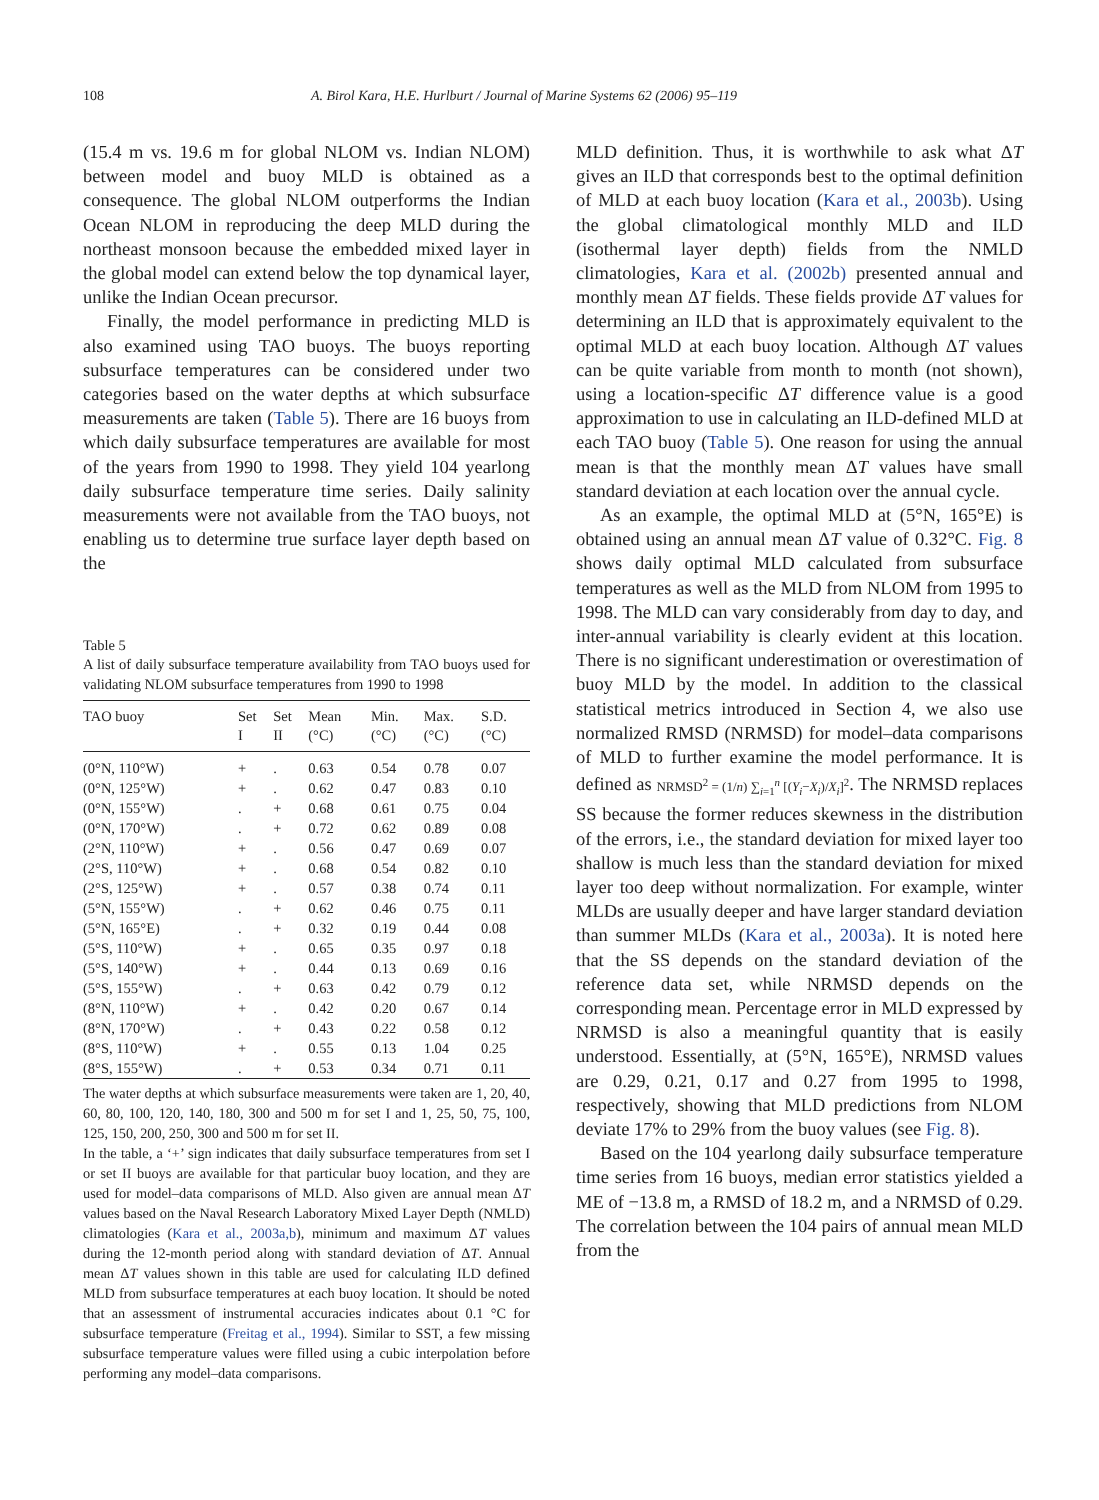108 A. Birol Kara, H.E. Hurlburt / Journal of Marine Systems 62 (2006) 95–119
(15.4 m vs. 19.6 m for global NLOM vs. Indian NLOM) between model and buoy MLD is obtained as a consequence. The global NLOM outperforms the Indian Ocean NLOM in reproducing the deep MLD during the northeast monsoon because the embedded mixed layer in the global model can extend below the top dynamical layer, unlike the Indian Ocean precursor.
Finally, the model performance in predicting MLD is also examined using TAO buoys. The buoys reporting subsurface temperatures can be considered under two categories based on the water depths at which subsurface measurements are taken (Table 5). There are 16 buoys from which daily subsurface temperatures are available for most of the years from 1990 to 1998. They yield 104 yearlong daily subsurface temperature time series. Daily salinity measurements were not available from the TAO buoys, not enabling us to determine true surface layer depth based on the
Table 5
A list of daily subsurface temperature availability from TAO buoys used for validating NLOM subsurface temperatures from 1990 to 1998
| TAO buoy | Set I | Set II | Mean (°C) | Min. (°C) | Max. (°C) | S.D. (°C) |
| --- | --- | --- | --- | --- | --- | --- |
| (0°N, 110°W) | + | . | 0.63 | 0.54 | 0.78 | 0.07 |
| (0°N, 125°W) | + | . | 0.62 | 0.47 | 0.83 | 0.10 |
| (0°N, 155°W) | . | + | 0.68 | 0.61 | 0.75 | 0.04 |
| (0°N, 170°W) | . | + | 0.72 | 0.62 | 0.89 | 0.08 |
| (2°N, 110°W) | + | . | 0.56 | 0.47 | 0.69 | 0.07 |
| (2°S, 110°W) | + | . | 0.68 | 0.54 | 0.82 | 0.10 |
| (2°S, 125°W) | + | . | 0.57 | 0.38 | 0.74 | 0.11 |
| (5°N, 155°W) | . | + | 0.62 | 0.46 | 0.75 | 0.11 |
| (5°N, 165°E) | . | + | 0.32 | 0.19 | 0.44 | 0.08 |
| (5°S, 110°W) | + | . | 0.65 | 0.35 | 0.97 | 0.18 |
| (5°S, 140°W) | + | . | 0.44 | 0.13 | 0.69 | 0.16 |
| (5°S, 155°W) | . | + | 0.63 | 0.42 | 0.79 | 0.12 |
| (8°N, 110°W) | + | . | 0.42 | 0.20 | 0.67 | 0.14 |
| (8°N, 170°W) | . | + | 0.43 | 0.22 | 0.58 | 0.12 |
| (8°S, 110°W) | + | . | 0.55 | 0.13 | 1.04 | 0.25 |
| (8°S, 155°W) | . | + | 0.53 | 0.34 | 0.71 | 0.11 |
The water depths at which subsurface measurements were taken are 1, 20, 40, 60, 80, 100, 120, 140, 180, 300 and 500 m for set I and 1, 25, 50, 75, 100, 125, 150, 200, 250, 300 and 500 m for set II.
In the table, a ‘+’ sign indicates that daily subsurface temperatures from set I or set II buoys are available for that particular buoy location, and they are used for model–data comparisons of MLD. Also given are annual mean ΔT values based on the Naval Research Laboratory Mixed Layer Depth (NMLD) climatologies (Kara et al., 2003a,b), minimum and maximum ΔT values during the 12-month period along with standard deviation of ΔT. Annual mean ΔT values shown in this table are used for calculating ILD defined MLD from subsurface temperatures at each buoy location. It should be noted that an assessment of instrumental accuracies indicates about 0.1 °C for subsurface temperature (Freitag et al., 1994). Similar to SST, a few missing subsurface temperature values were filled using a cubic interpolation before performing any model–data comparisons.
MLD definition. Thus, it is worthwhile to ask what ΔT gives an ILD that corresponds best to the optimal definition of MLD at each buoy location (Kara et al., 2003b). Using the global climatological monthly MLD and ILD (isothermal layer depth) fields from the NMLD climatologies, Kara et al. (2002b) presented annual and monthly mean ΔT fields. These fields provide ΔT values for determining an ILD that is approximately equivalent to the optimal MLD at each buoy location. Although ΔT values can be quite variable from month to month (not shown), using a location-specific ΔT difference value is a good approximation to use in calculating an ILD-defined MLD at each TAO buoy (Table 5). One reason for using the annual mean is that the monthly mean ΔT values have small standard deviation at each location over the annual cycle.
As an example, the optimal MLD at (5°N, 165°E) is obtained using an annual mean ΔT value of 0.32°C. Fig. 8 shows daily optimal MLD calculated from subsurface temperatures as well as the MLD from NLOM from 1995 to 1998. The MLD can vary considerably from day to day, and inter-annual variability is clearly evident at this location. There is no significant underestimation or overestimation of buoy MLD by the model. In addition to the classical statistical metrics introduced in Section 4, we also use normalized RMSD (NRMSD) for model–data comparisons of MLD to further examine the model performance. It is defined as NRMSD<sup>2</sup> = (1/n) ∑<sub>i=1</sub><sup>n</sup> [(Y<sub>i</sub>−X<sub>i</sub>)/X<sub>i</sub>]<sup>2</sup>. The NRMSD replaces SS because the former reduces skewness in the distribution of the errors, i.e., the standard deviation for mixed layer too shallow is much less than the standard deviation for mixed layer too deep without normalization. For example, winter MLDs are usually deeper and have larger standard deviation than summer MLDs (Kara et al., 2003a). It is noted here that the SS depends on the standard deviation of the reference data set, while NRMSD depends on the corresponding mean. Percentage error in MLD expressed by NRMSD is also a meaningful quantity that is easily understood. Essentially, at (5°N, 165°E), NRMSD values are 0.29, 0.21, 0.17 and 0.27 from 1995 to 1998, respectively, showing that MLD predictions from NLOM deviate 17% to 29% from the buoy values (see Fig. 8).
Based on the 104 yearlong daily subsurface temperature time series from 16 buoys, median error statistics yielded a ME of −13.8 m, a RMSD of 18.2 m, and a NRMSD of 0.29. The correlation between the 104 pairs of annual mean MLD from the